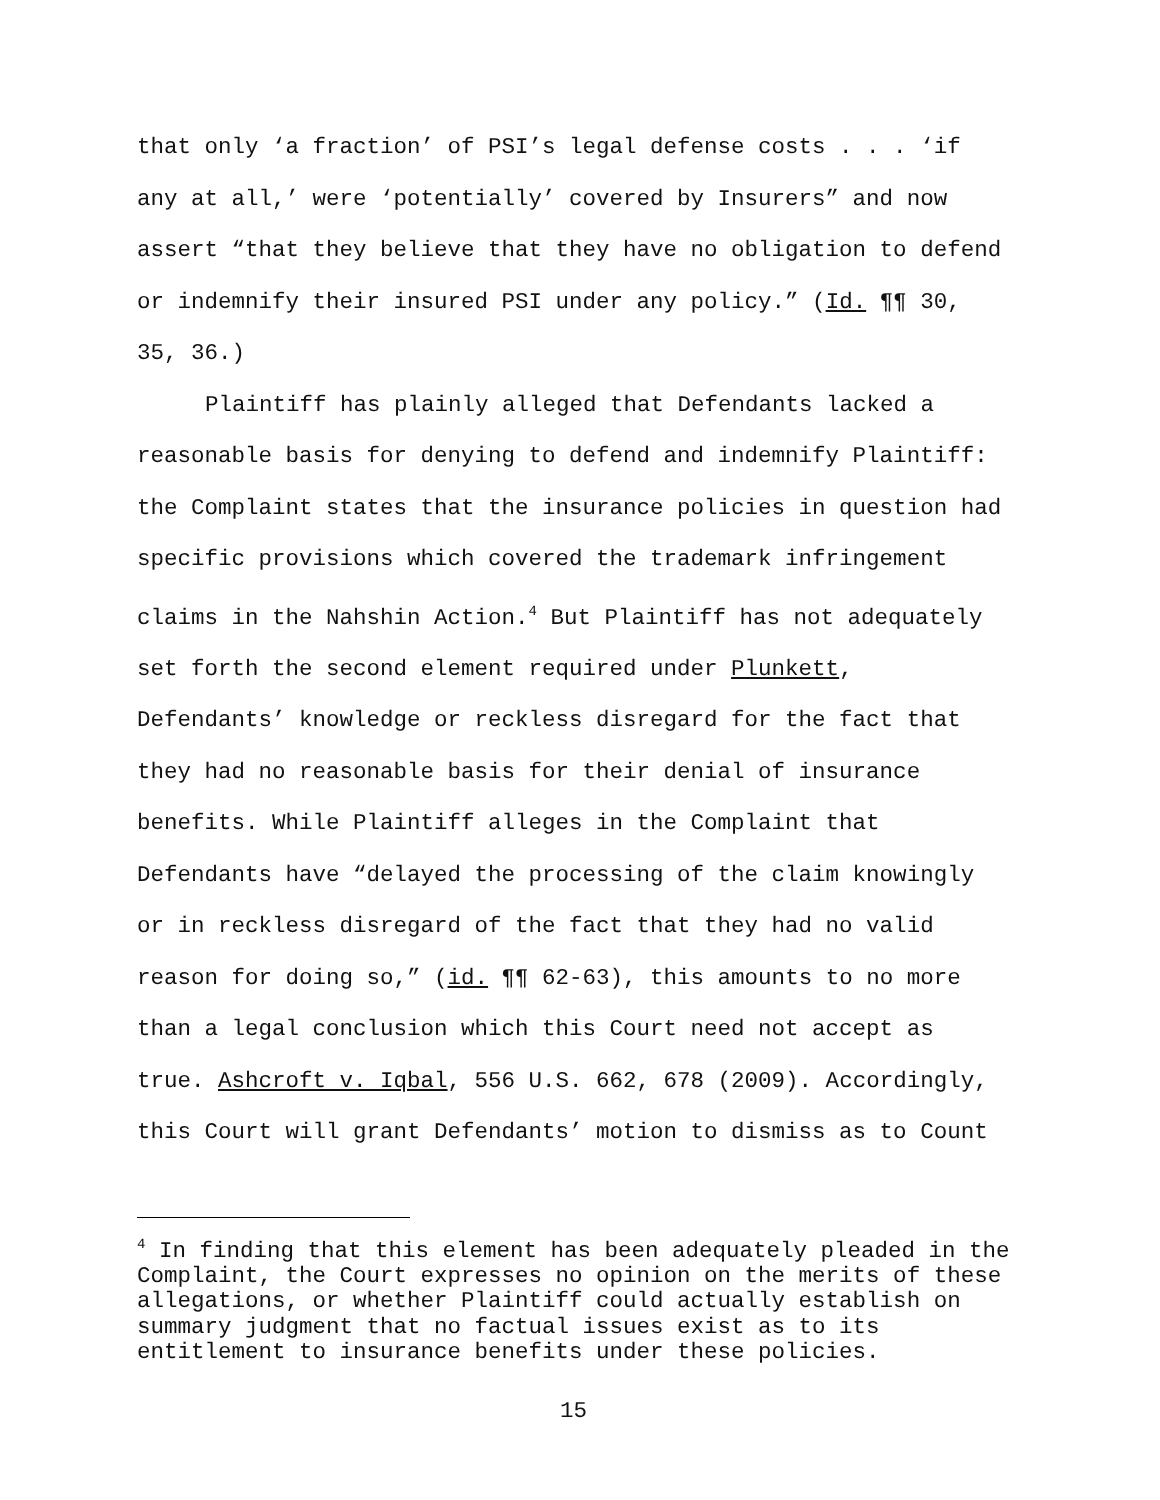that only ‘a fraction’ of PSI’s legal defense costs . . . ‘if any at all,’ were ‘potentially’ covered by Insurers” and now assert “that they believe that they have no obligation to defend or indemnify their insured PSI under any policy.” (Id. ¶¶ 30, 35, 36.)
Plaintiff has plainly alleged that Defendants lacked a reasonable basis for denying to defend and indemnify Plaintiff: the Complaint states that the insurance policies in question had specific provisions which covered the trademark infringement claims in the Nahshin Action.<sup>4</sup> But Plaintiff has not adequately set forth the second element required under Plunkett, Defendants’ knowledge or reckless disregard for the fact that they had no reasonable basis for their denial of insurance benefits. While Plaintiff alleges in the Complaint that Defendants have “delayed the processing of the claim knowingly or in reckless disregard of the fact that they had no valid reason for doing so,” (id. ¶¶ 62-63), this amounts to no more than a legal conclusion which this Court need not accept as true. Ashcroft v. Iqbal, 556 U.S. 662, 678 (2009). Accordingly, this Court will grant Defendants’ motion to dismiss as to Count
<sup>4</sup> In finding that this element has been adequately pleaded in the Complaint, the Court expresses no opinion on the merits of these allegations, or whether Plaintiff could actually establish on summary judgment that no factual issues exist as to its entitlement to insurance benefits under these policies.
15